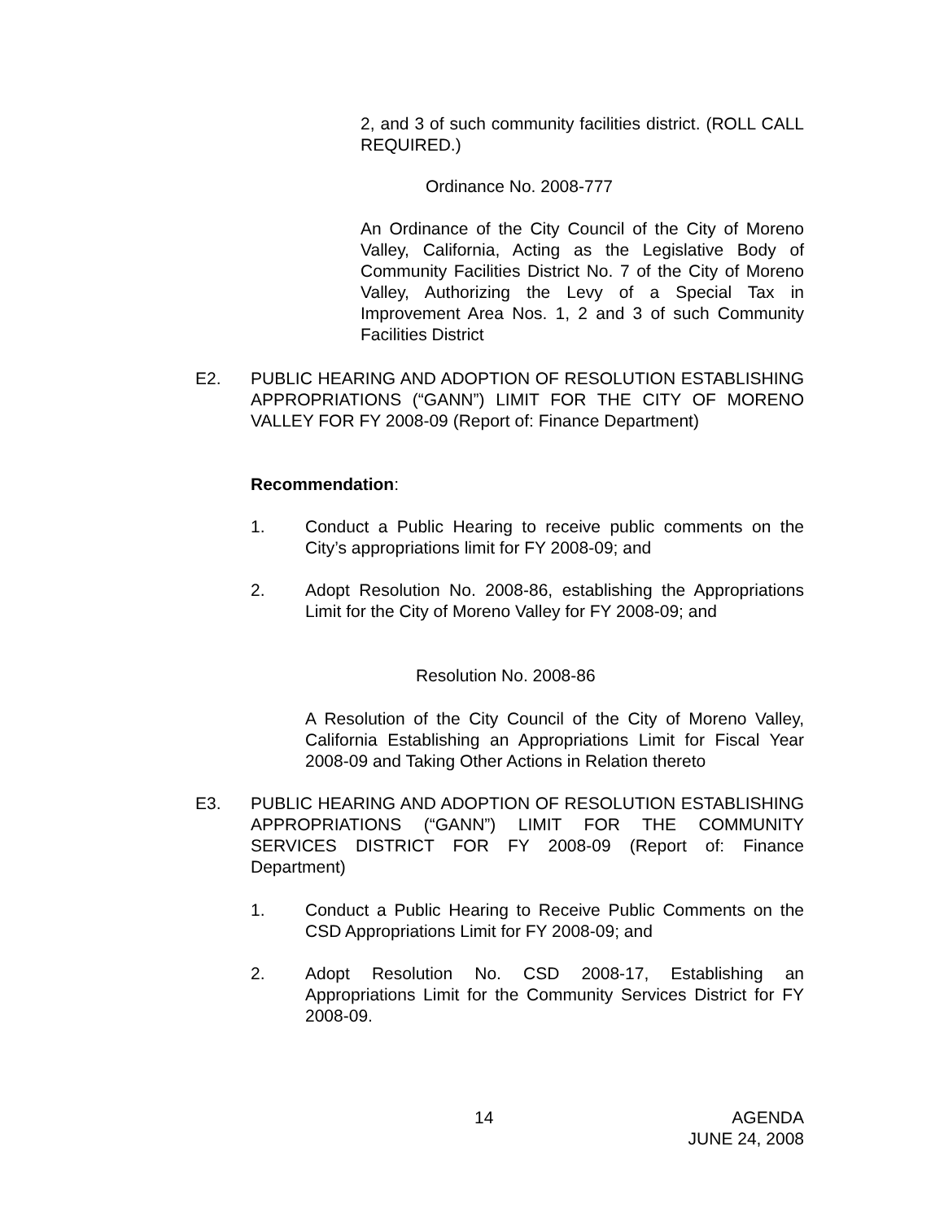2, and 3 of such community facilities district. (ROLL CALL REQUIRED.)
Ordinance No. 2008-777
An Ordinance of the City Council of the City of Moreno Valley, California, Acting as the Legislative Body of Community Facilities District No. 7 of the City of Moreno Valley, Authorizing the Levy of a Special Tax in Improvement Area Nos. 1, 2 and 3 of such Community Facilities District
E2. PUBLIC HEARING AND ADOPTION OF RESOLUTION ESTABLISHING APPROPRIATIONS (“GANN”) LIMIT FOR THE CITY OF MORENO VALLEY FOR FY 2008-09 (Report of: Finance Department)
Recommendation:
1. Conduct a Public Hearing to receive public comments on the City’s appropriations limit for FY 2008-09; and
2. Adopt Resolution No. 2008-86, establishing the Appropriations Limit for the City of Moreno Valley for FY 2008-09; and
Resolution No. 2008-86
A Resolution of the City Council of the City of Moreno Valley, California Establishing an Appropriations Limit for Fiscal Year 2008-09 and Taking Other Actions in Relation thereto
E3. PUBLIC HEARING AND ADOPTION OF RESOLUTION ESTABLISHING APPROPRIATIONS (“GANN”) LIMIT FOR THE COMMUNITY SERVICES DISTRICT FOR FY 2008-09 (Report of: Finance Department)
1. Conduct a Public Hearing to Receive Public Comments on the CSD Appropriations Limit for FY 2008-09; and
2. Adopt Resolution No. CSD 2008-17, Establishing an Appropriations Limit for the Community Services District for FY 2008-09.
14
AGENDA
JUNE 24, 2008